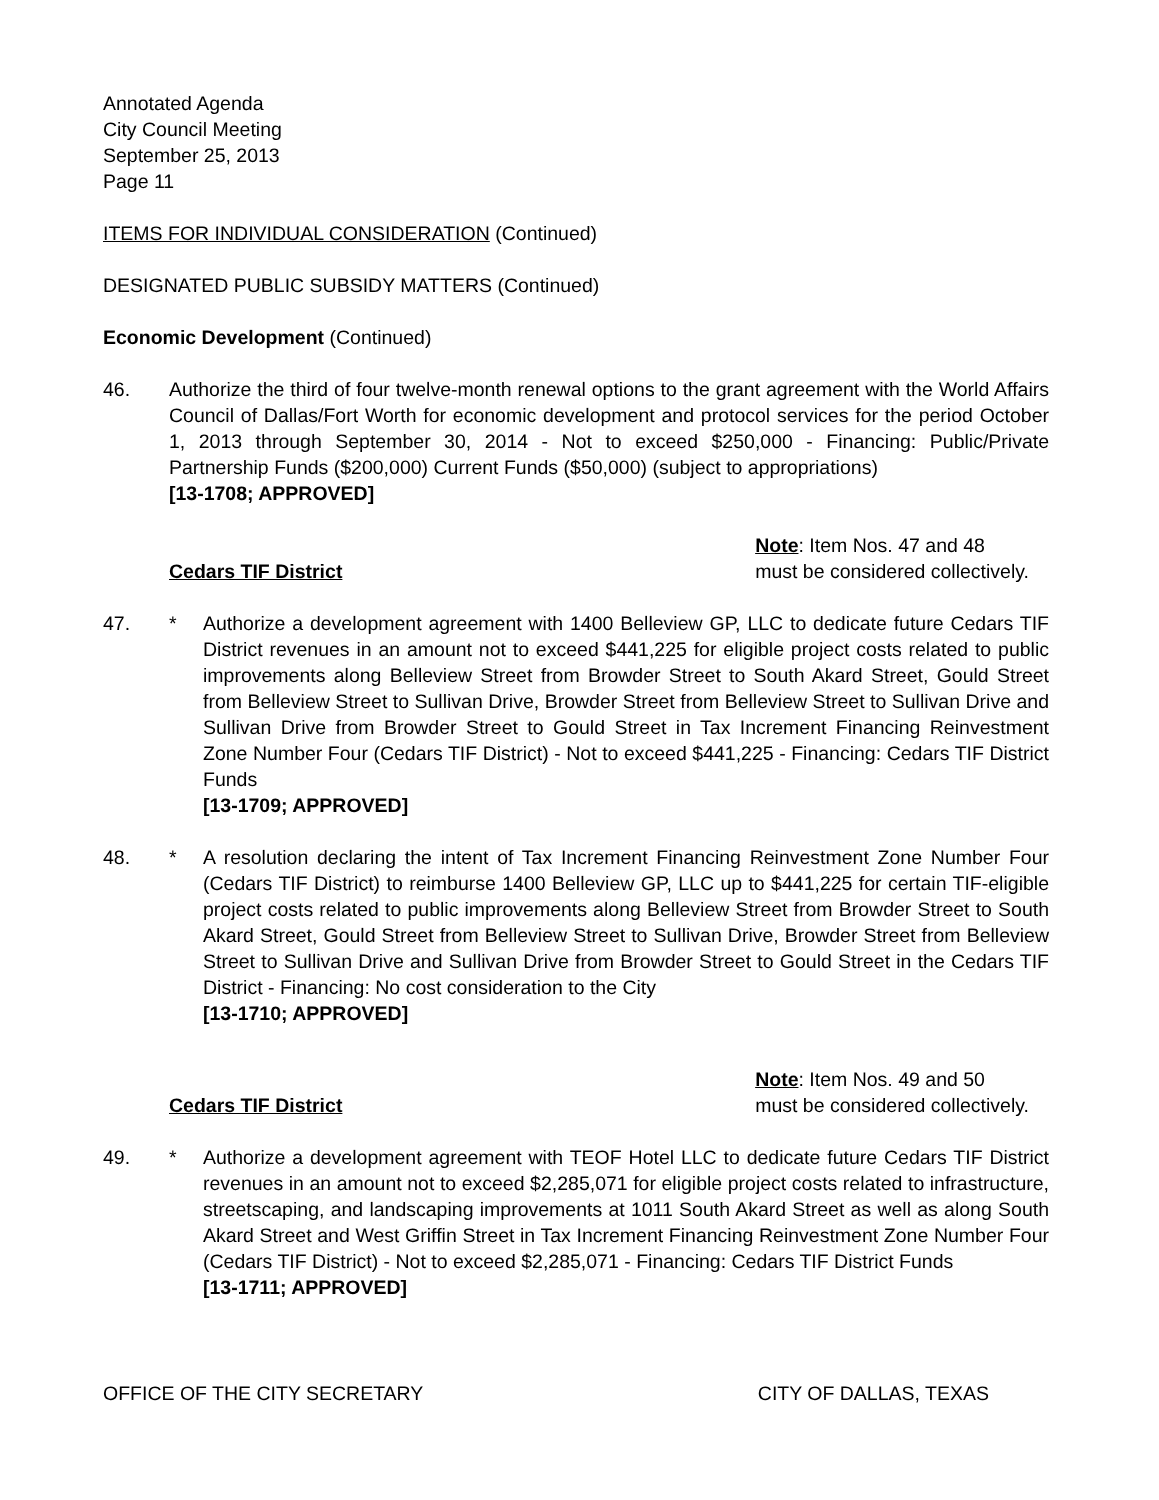Annotated Agenda
City Council Meeting
September 25, 2013
Page 11
ITEMS FOR INDIVIDUAL CONSIDERATION (Continued)
DESIGNATED PUBLIC SUBSIDY MATTERS (Continued)
Economic Development (Continued)
46. Authorize the third of four twelve-month renewal options to the grant agreement with the World Affairs Council of Dallas/Fort Worth for economic development and protocol services for the period October 1, 2013 through September 30, 2014 - Not to exceed $250,000 - Financing: Public/Private Partnership Funds ($200,000) Current Funds ($50,000) (subject to appropriations)
[13-1708; APPROVED]
Cedars TIF District
Note: Item Nos. 47 and 48
must be considered collectively.
47. * Authorize a development agreement with 1400 Belleview GP, LLC to dedicate future Cedars TIF District revenues in an amount not to exceed $441,225 for eligible project costs related to public improvements along Belleview Street from Browder Street to South Akard Street, Gould Street from Belleview Street to Sullivan Drive, Browder Street from Belleview Street to Sullivan Drive and Sullivan Drive from Browder Street to Gould Street in Tax Increment Financing Reinvestment Zone Number Four (Cedars TIF District) - Not to exceed $441,225 - Financing: Cedars TIF District Funds
[13-1709; APPROVED]
48. * A resolution declaring the intent of Tax Increment Financing Reinvestment Zone Number Four (Cedars TIF District) to reimburse 1400 Belleview GP, LLC up to $441,225 for certain TIF-eligible project costs related to public improvements along Belleview Street from Browder Street to South Akard Street, Gould Street from Belleview Street to Sullivan Drive, Browder Street from Belleview Street to Sullivan Drive and Sullivan Drive from Browder Street to Gould Street in the Cedars TIF District - Financing: No cost consideration to the City
[13-1710; APPROVED]
Cedars TIF District
Note: Item Nos. 49 and 50
must be considered collectively.
49. * Authorize a development agreement with TEOF Hotel LLC to dedicate future Cedars TIF District revenues in an amount not to exceed $2,285,071 for eligible project costs related to infrastructure, streetscaping, and landscaping improvements at 1011 South Akard Street as well as along South Akard Street and West Griffin Street in Tax Increment Financing Reinvestment Zone Number Four (Cedars TIF District) - Not to exceed $2,285,071 - Financing: Cedars TIF District Funds
[13-1711; APPROVED]
OFFICE OF THE CITY SECRETARY CITY OF DALLAS, TEXAS